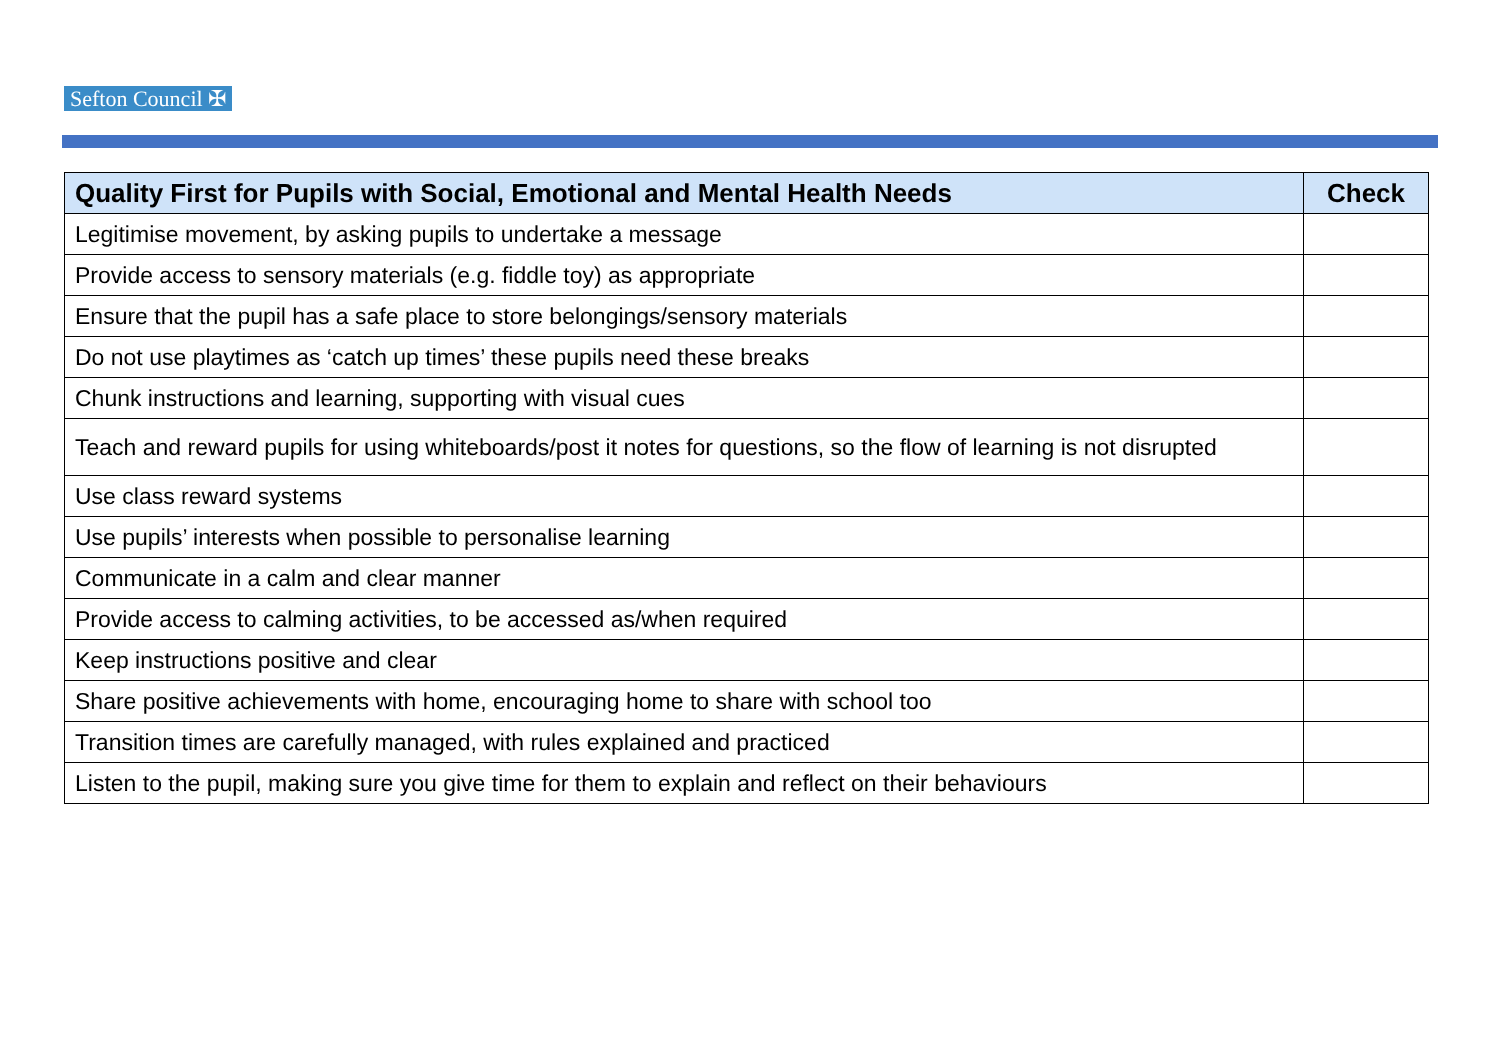Sefton Council ✠
| Quality First for Pupils with Social, Emotional and Mental Health Needs | Check |
| --- | --- |
| Legitimise movement, by asking pupils to undertake a message | |
| Provide access to sensory materials (e.g. fiddle toy) as appropriate | |
| Ensure that the pupil has a safe place to store belongings/sensory materials | |
| Do not use playtimes as ‘catch up times’ these pupils need these breaks | |
| Chunk instructions and learning, supporting with visual cues | |
| Teach and reward pupils for using whiteboards/post it notes for questions, so the flow of learning is not disrupted | |
| Use class reward systems | |
| Use pupils’ interests when possible to personalise learning | |
| Communicate in a calm and clear manner | |
| Provide access to calming activities, to be accessed as/when required | |
| Keep instructions positive and clear | |
| Share positive achievements with home, encouraging home to share with school too | |
| Transition times are carefully managed, with rules explained and practiced | |
| Listen to the pupil, making sure you give time for them to explain and reflect on their behaviours | |